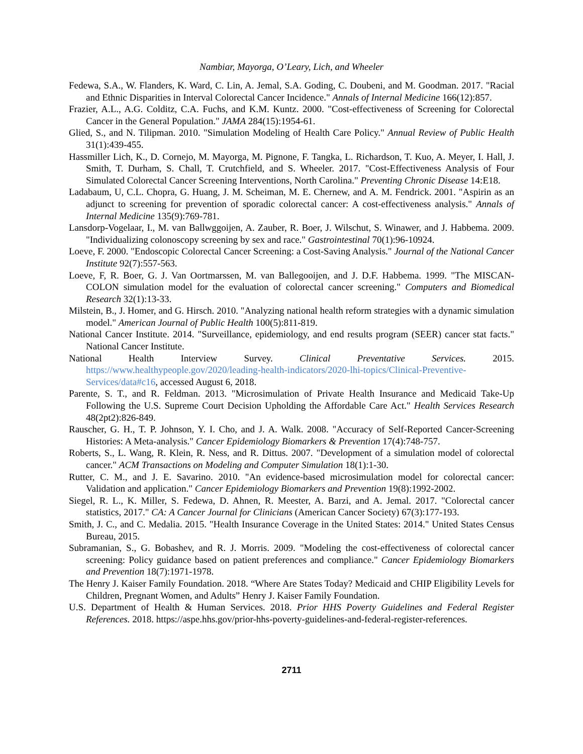Nambiar, Mayorga, O’Leary, Lich, and Wheeler
Fedewa, S.A., W. Flanders, K. Ward, C. Lin, A. Jemal, S.A. Goding, C. Doubeni, and M. Goodman. 2017. "Racial and Ethnic Disparities in Interval Colorectal Cancer Incidence." Annals of Internal Medicine 166(12):857.
Frazier, A.L., A.G. Colditz, C.A. Fuchs, and K.M. Kuntz. 2000. "Cost-effectiveness of Screening for Colorectal Cancer in the General Population." JAMA 284(15):1954-61.
Glied, S., and N. Tilipman. 2010. "Simulation Modeling of Health Care Policy." Annual Review of Public Health 31(1):439-455.
Hassmiller Lich, K., D. Cornejo, M. Mayorga, M. Pignone, F. Tangka, L. Richardson, T. Kuo, A. Meyer, I. Hall, J. Smith, T. Durham, S. Chall, T. Crutchfield, and S. Wheeler. 2017. "Cost-Effectiveness Analysis of Four Simulated Colorectal Cancer Screening Interventions, North Carolina." Preventing Chronic Disease 14:E18.
Ladabaum, U, C.L. Chopra, G. Huang, J. M. Scheiman, M. E. Chernew, and A. M. Fendrick. 2001. "Aspirin as an adjunct to screening for prevention of sporadic colorectal cancer: A cost-effectiveness analysis." Annals of Internal Medicine 135(9):769-781.
Lansdorp-Vogelaar, I., M. van Ballwggoijen, A. Zauber, R. Boer, J. Wilschut, S. Winawer, and J. Habbema. 2009. "Individualizing colonoscopy screening by sex and race." Gastrointestinal 70(1):96-10924.
Loeve, F. 2000. "Endoscopic Colorectal Cancer Screening: a Cost-Saving Analysis." Journal of the National Cancer Institute 92(7):557-563.
Loeve, F, R. Boer, G. J. Van Oortmarssen, M. van Ballegooijen, and J. D.F. Habbema. 1999. "The MISCAN-COLON simulation model for the evaluation of colorectal cancer screening." Computers and Biomedical Research 32(1):13-33.
Milstein, B., J. Homer, and G. Hirsch. 2010. "Analyzing national health reform strategies with a dynamic simulation model." American Journal of Public Health 100(5):811-819.
National Cancer Institute. 2014. "Surveillance, epidemiology, and end results program (SEER) cancer stat facts." National Cancer Institute.
National Health Interview Survey. Clinical Preventative Services. 2015. https://www.healthypeople.gov/2020/leading-health-indicators/2020-lhi-topics/Clinical-Preventive-Services/data#c16, accessed August 6, 2018.
Parente, S. T., and R. Feldman. 2013. "Microsimulation of Private Health Insurance and Medicaid Take-Up Following the U.S. Supreme Court Decision Upholding the Affordable Care Act." Health Services Research 48(2pt2):826-849.
Rauscher, G. H., T. P. Johnson, Y. I. Cho, and J. A. Walk. 2008. "Accuracy of Self-Reported Cancer-Screening Histories: A Meta-analysis." Cancer Epidemiology Biomarkers & Prevention 17(4):748-757.
Roberts, S., L. Wang, R. Klein, R. Ness, and R. Dittus. 2007. "Development of a simulation model of colorectal cancer." ACM Transactions on Modeling and Computer Simulation 18(1):1-30.
Rutter, C. M., and J. E. Savarino. 2010. "An evidence-based microsimulation model for colorectal cancer: Validation and application." Cancer Epidemiology Biomarkers and Prevention 19(8):1992-2002.
Siegel, R. L., K. Miller, S. Fedewa, D. Ahnen, R. Meester, A. Barzi, and A. Jemal. 2017. "Colorectal cancer statistics, 2017." CA: A Cancer Journal for Clinicians (American Cancer Society) 67(3):177-193.
Smith, J. C., and C. Medalia. 2015. "Health Insurance Coverage in the United States: 2014." United States Census Bureau, 2015.
Subramanian, S., G. Bobashev, and R. J. Morris. 2009. "Modeling the cost-effectiveness of colorectal cancer screening: Policy guidance based on patient preferences and compliance." Cancer Epidemiology Biomarkers and Prevention 18(7):1971-1978.
The Henry J. Kaiser Family Foundation. 2018. “Where Are States Today? Medicaid and CHIP Eligibility Levels for Children, Pregnant Women, and Adults” Henry J. Kaiser Family Foundation.
U.S. Department of Health & Human Services. 2018. Prior HHS Poverty Guidelines and Federal Register References. 2018. https://aspe.hhs.gov/prior-hhs-poverty-guidelines-and-federal-register-references.
2711